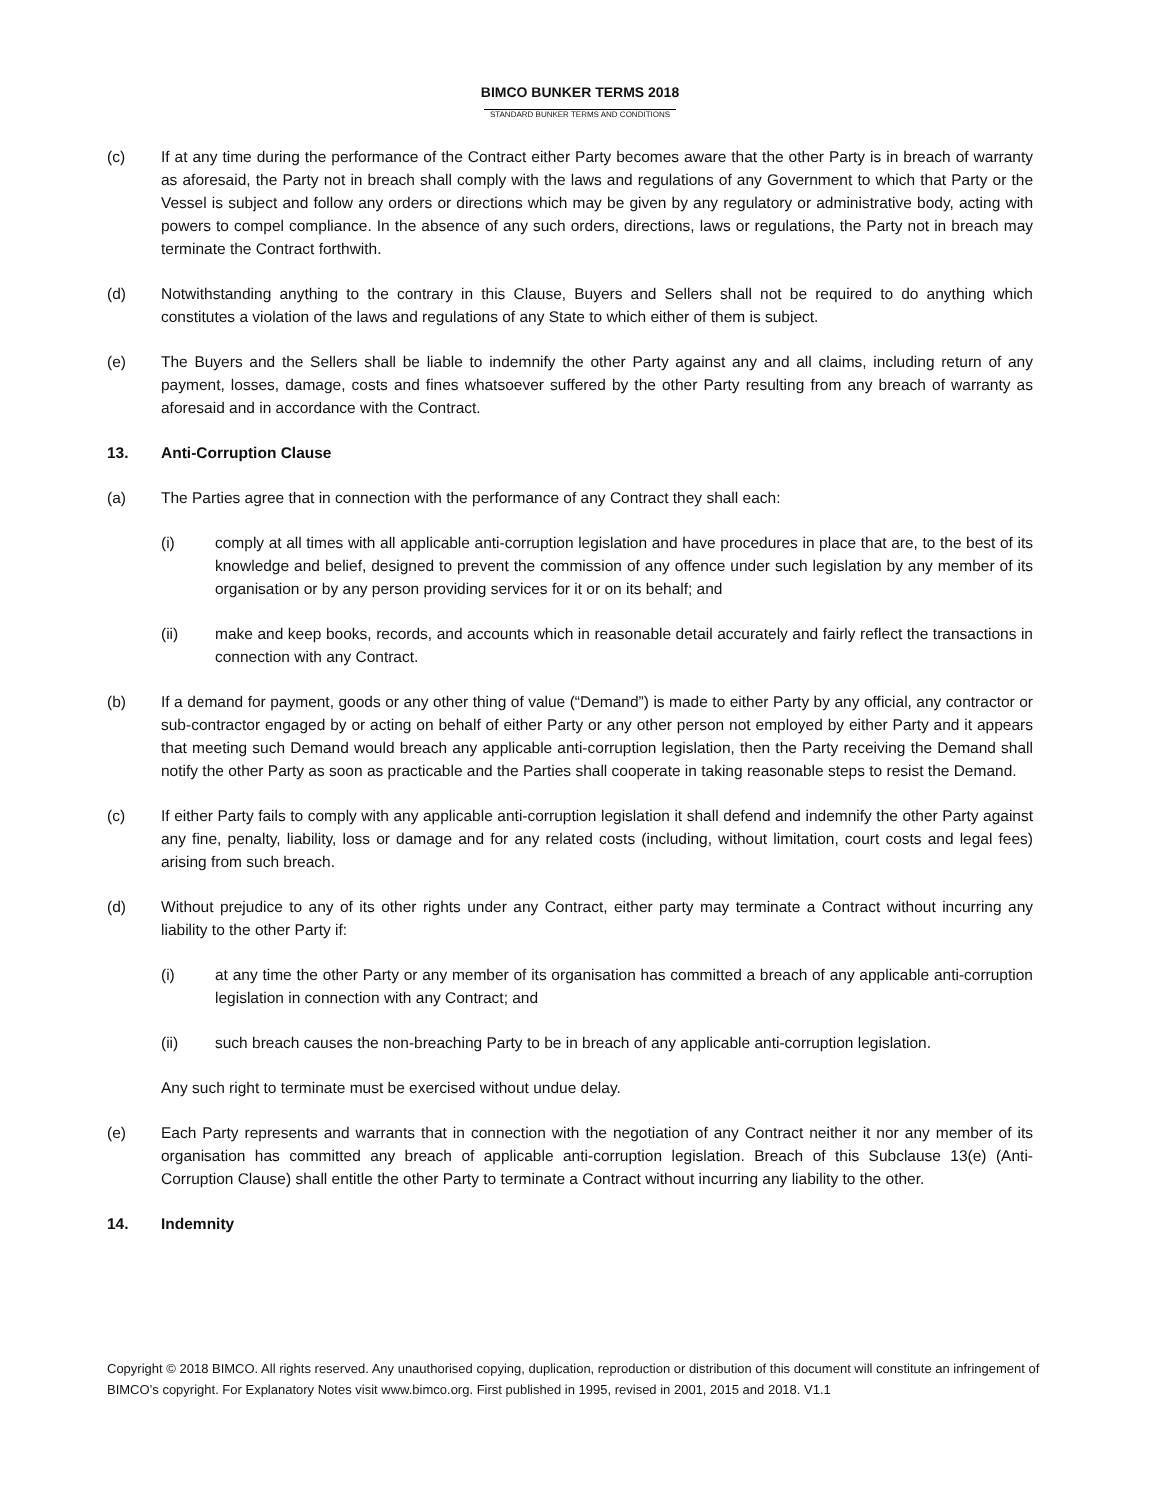BIMCO BUNKER TERMS 2018
STANDARD BUNKER TERMS AND CONDITIONS
(c) If at any time during the performance of the Contract either Party becomes aware that the other Party is in breach of warranty as aforesaid, the Party not in breach shall comply with the laws and regulations of any Government to which that Party or the Vessel is subject and follow any orders or directions which may be given by any regulatory or administrative body, acting with powers to compel compliance. In the absence of any such orders, directions, laws or regulations, the Party not in breach may terminate the Contract forthwith.
(d) Notwithstanding anything to the contrary in this Clause, Buyers and Sellers shall not be required to do anything which constitutes a violation of the laws and regulations of any State to which either of them is subject.
(e) The Buyers and the Sellers shall be liable to indemnify the other Party against any and all claims, including return of any payment, losses, damage, costs and fines whatsoever suffered by the other Party resulting from any breach of warranty as aforesaid and in accordance with the Contract.
13. Anti-Corruption Clause
(a) The Parties agree that in connection with the performance of any Contract they shall each:
(i) comply at all times with all applicable anti-corruption legislation and have procedures in place that are, to the best of its knowledge and belief, designed to prevent the commission of any offence under such legislation by any member of its organisation or by any person providing services for it or on its behalf; and
(ii) make and keep books, records, and accounts which in reasonable detail accurately and fairly reflect the transactions in connection with any Contract.
(b) If a demand for payment, goods or any other thing of value (“Demand”) is made to either Party by any official, any contractor or sub-contractor engaged by or acting on behalf of either Party or any other person not employed by either Party and it appears that meeting such Demand would breach any applicable anti-corruption legislation, then the Party receiving the Demand shall notify the other Party as soon as practicable and the Parties shall cooperate in taking reasonable steps to resist the Demand.
(c) If either Party fails to comply with any applicable anti-corruption legislation it shall defend and indemnify the other Party against any fine, penalty, liability, loss or damage and for any related costs (including, without limitation, court costs and legal fees) arising from such breach.
(d) Without prejudice to any of its other rights under any Contract, either party may terminate a Contract without incurring any liability to the other Party if:
(i) at any time the other Party or any member of its organisation has committed a breach of any applicable anti-corruption legislation in connection with any Contract; and
(ii) such breach causes the non-breaching Party to be in breach of any applicable anti-corruption legislation.
Any such right to terminate must be exercised without undue delay.
(e) Each Party represents and warrants that in connection with the negotiation of any Contract neither it nor any member of its organisation has committed any breach of applicable anti-corruption legislation. Breach of this Subclause 13(e) (Anti-Corruption Clause) shall entitle the other Party to terminate a Contract without incurring any liability to the other.
14. Indemnity
Copyright © 2018 BIMCO. All rights reserved. Any unauthorised copying, duplication, reproduction or distribution of this document will constitute an infringement of BIMCO’s copyright. For Explanatory Notes visit www.bimco.org. First published in 1995, revised in 2001, 2015 and 2018. V1.1